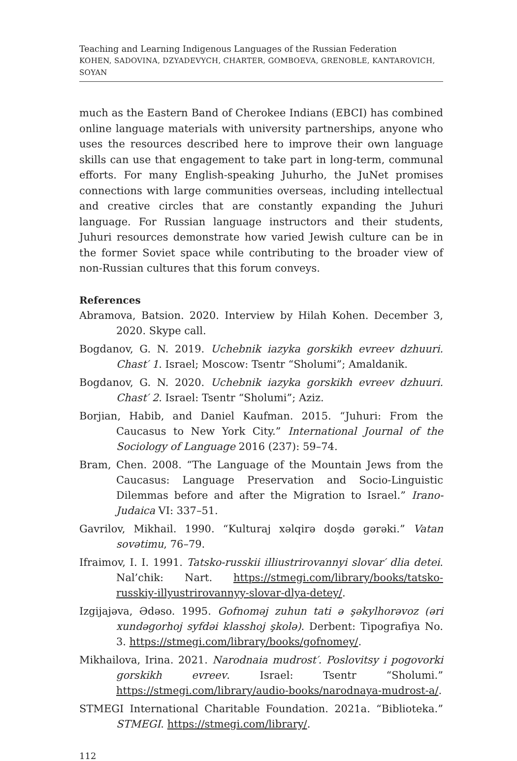Teaching and Learning Indigenous Languages of the Russian Federation
KOHEN, SADOVINA, DZYADEVYCH, CHARTER, GOMBOEVA, GRENOBLE, KANTAROVICH, SOYAN
much as the Eastern Band of Cherokee Indians (EBCI) has combined online language materials with university partnerships, anyone who uses the resources described here to improve their own language skills can use that engagement to take part in long-term, communal efforts. For many English-speaking Juhurho, the JuNet promises connections with large communities overseas, including intellectual and creative circles that are constantly expanding the Juhuri language. For Russian language instructors and their students, Juhuri resources demonstrate how varied Jewish culture can be in the former Soviet space while contributing to the broader view of non-Russian cultures that this forum conveys.
References
Abramova, Batsion. 2020. Interview by Hilah Kohen. December 3, 2020. Skype call.
Bogdanov, G. N. 2019. Uchebnik iazyka gorskikh evreev dzhuuri. Chast′ 1. Israel; Moscow: Tsentr “Sholumi”; Amaldanik.
Bogdanov, G. N. 2020. Uchebnik iazyka gorskikh evreev dzhuuri. Chast′ 2. Israel: Tsentr “Sholumi”; Aziz.
Borjian, Habib, and Daniel Kaufman. 2015. “Juhuri: From the Caucasus to New York City.” International Journal of the Sociology of Language 2016 (237): 59–74.
Bram, Chen. 2008. “The Language of the Mountain Jews from the Caucasus: Language Preservation and Socio-Linguistic Dilemmas before and after the Migration to Israel.” Irano-Judaica VI: 337–51.
Gavrilov, Mikhail. 1990. “Kulturaj xəlqirə doşdə gərəki.” Vatan sovətimu, 76–79.
Ifraimov, I. I. 1991. Tatsko-russkii illiustrirovannyi slovar′ dlia detei. Nal’chik: Nart. https://stmegi.com/library/books/tatsko-russkiy-illyustrirovannyy-slovar-dlya-detey/.
Izgijajəva, Ədəso. 1995. Gofnoməj zuhun tati ə şəkylhorəvoz (əri xundəgorhoj syfdəi klasshoj şkolə). Derbent: Tipografiya No. 3. https://stmegi.com/library/books/gofnomey/.
Mikhailova, Irina. 2021. Narodnaia mudrost′. Poslovitsy i pogovorki gorskikh evreev. Israel: Tsentr “Sholumi.” https://stmegi.com/library/audio-books/narodnaya-mudrost-a/.
STMEGI International Charitable Foundation. 2021a. “Biblioteka.” STMEGI. https://stmegi.com/library/.
112